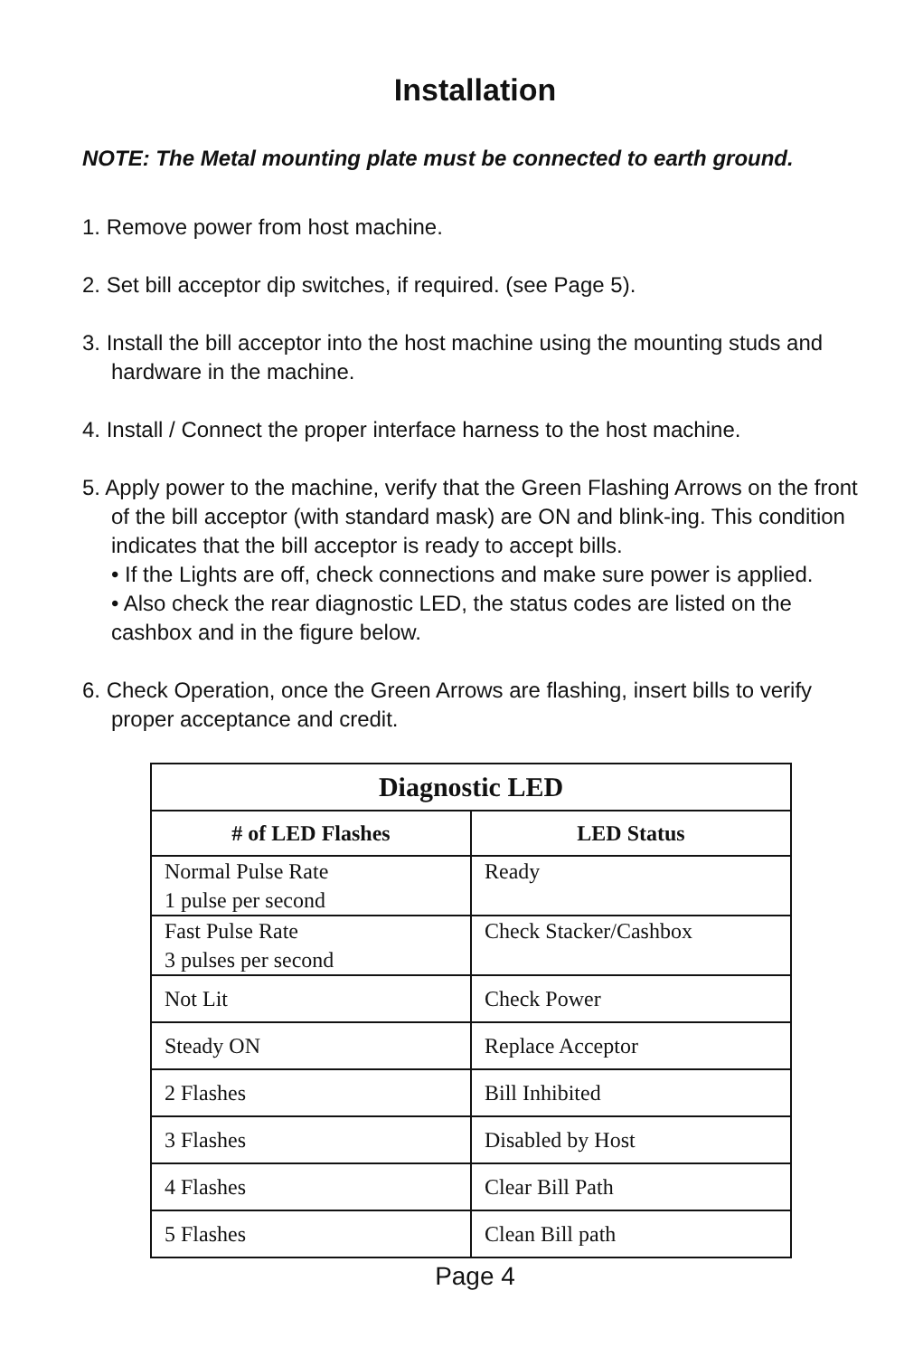Installation
NOTE: The Metal mounting plate must be connected to earth ground.
1. Remove power from host machine.
2. Set bill acceptor dip switches, if required. (see Page 5).
3. Install the bill acceptor into the host machine using the mounting studs and hardware in the machine.
4. Install / Connect the proper interface harness to the host machine.
5. Apply power to the machine, verify that the Green Flashing Arrows on the front of the bill acceptor (with standard mask) are ON and blink-ing. This condition indicates that the bill acceptor is ready to accept bills.
• If the Lights are off, check connections and make sure power is applied.
• Also check the rear diagnostic LED, the status codes are listed on the cashbox and in the figure below.
6. Check Operation, once the Green Arrows are flashing, insert bills to verify proper acceptance and credit.
| Diagnostic LED | |
| --- | --- |
| # of LED Flashes | LED Status |
| Normal Pulse Rate 1 pulse per second | Ready |
| Fast Pulse Rate 3 pulses per second | Check Stacker/Cashbox |
| Not Lit | Check Power |
| Steady ON | Replace Acceptor |
| 2 Flashes | Bill Inhibited |
| 3 Flashes | Disabled by Host |
| 4 Flashes | Clear Bill Path |
| 5 Flashes | Clean Bill path |
Page 4